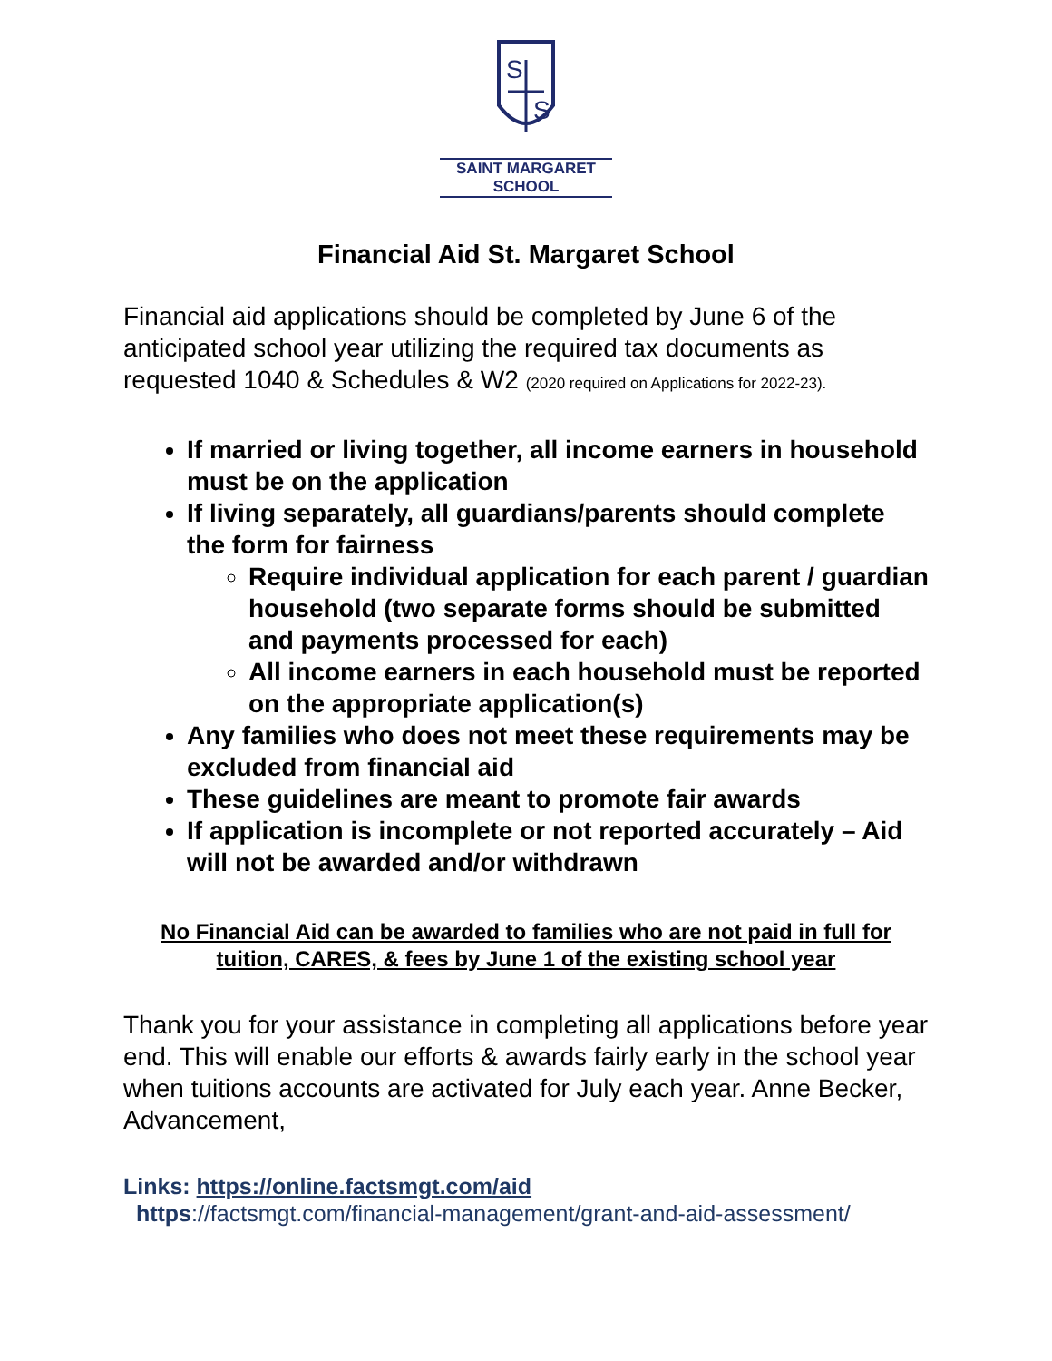S
S
SAINT MARGARET SCHOOL
Financial Aid St. Margaret School
Financial aid applications should be completed by June 6 of the anticipated school year utilizing the required tax documents as requested 1040 & Schedules & W2 (2020 required on Applications for 2022-23).
If married or living together, all income earners in household must be on the application
If living separately, all guardians/parents should complete the form for fairness
Require individual application for each parent / guardian household (two separate forms should be submitted and payments processed for each)
All income earners in each household must be reported on the appropriate application(s)
Any families who does not meet these requirements may be excluded from financial aid
These guidelines are meant to promote fair awards
If application is incomplete or not reported accurately – Aid will not be awarded and/or withdrawn
No Financial Aid can be awarded to families who are not paid in full for tuition, CARES, & fees by June 1 of the existing school year
Thank you for your assistance in completing all applications before year end. This will enable our efforts & awards fairly early in the school year when tuitions accounts are activated for July each year. Anne Becker, Advancement,
Links: https://online.factsmgt.com/aid
https://factsmgt.com/financial-management/grant-and-aid-assessment/